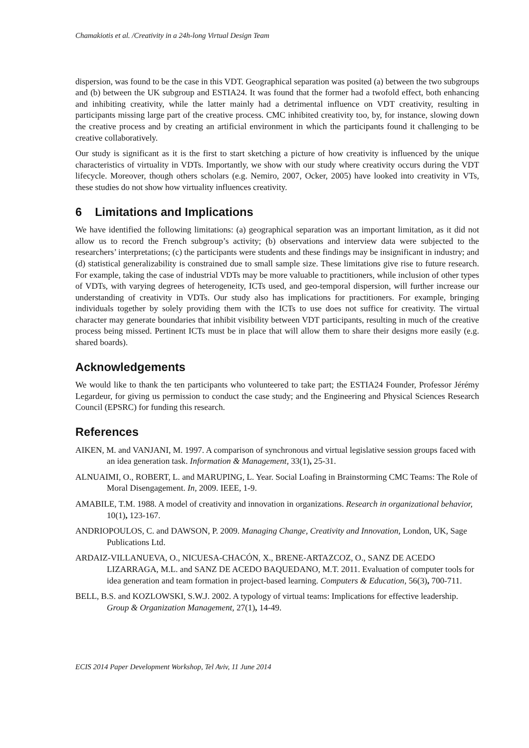Chamakiotis et al. /Creativity in a 24h-long Virtual Design Team
dispersion, was found to be the case in this VDT. Geographical separation was posited (a) between the two subgroups and (b) between the UK subgroup and ESTIA24. It was found that the former had a twofold effect, both enhancing and inhibiting creativity, while the latter mainly had a detrimental influence on VDT creativity, resulting in participants missing large part of the creative process. CMC inhibited creativity too, by, for instance, slowing down the creative process and by creating an artificial environment in which the participants found it challenging to be creative collaboratively.
Our study is significant as it is the first to start sketching a picture of how creativity is influenced by the unique characteristics of virtuality in VDTs. Importantly, we show with our study where creativity occurs during the VDT lifecycle. Moreover, though others scholars (e.g. Nemiro, 2007, Ocker, 2005) have looked into creativity in VTs, these studies do not show how virtuality influences creativity.
6 Limitations and Implications
We have identified the following limitations: (a) geographical separation was an important limitation, as it did not allow us to record the French subgroup’s activity; (b) observations and interview data were subjected to the researchers’ interpretations; (c) the participants were students and these findings may be insignificant in industry; and (d) statistical generalizability is constrained due to small sample size. These limitations give rise to future research. For example, taking the case of industrial VDTs may be more valuable to practitioners, while inclusion of other types of VDTs, with varying degrees of heterogeneity, ICTs used, and geo-temporal dispersion, will further increase our understanding of creativity in VDTs. Our study also has implications for practitioners. For example, bringing individuals together by solely providing them with the ICTs to use does not suffice for creativity. The virtual character may generate boundaries that inhibit visibility between VDT participants, resulting in much of the creative process being missed. Pertinent ICTs must be in place that will allow them to share their designs more easily (e.g. shared boards).
Acknowledgements
We would like to thank the ten participants who volunteered to take part; the ESTIA24 Founder, Professor Jérémy Legardeur, for giving us permission to conduct the case study; and the Engineering and Physical Sciences Research Council (EPSRC) for funding this research.
References
AIKEN, M. and VANJANI, M. 1997. A comparison of synchronous and virtual legislative session groups faced with an idea generation task. Information & Management, 33(1), 25-31.
ALNUAIMI, O., ROBERT, L. and MARUPING, L. Year. Social Loafing in Brainstorming CMC Teams: The Role of Moral Disengagement. In, 2009. IEEE, 1-9.
AMABILE, T.M. 1988. A model of creativity and innovation in organizations. Research in organizational behavior, 10(1), 123-167.
ANDRIOPOULOS, C. and DAWSON, P. 2009. Managing Change, Creativity and Innovation, London, UK, Sage Publications Ltd.
ARDAIZ-VILLANUEVA, O., NICUESA-CHACÓN, X., BRENE-ARTAZCOZ, O., SANZ DE ACEDO LIZARRAGA, M.L. and SANZ DE ACEDO BAQUEDANO, M.T. 2011. Evaluation of computer tools for idea generation and team formation in project-based learning. Computers & Education, 56(3), 700-711.
BELL, B.S. and KOZLOWSKI, S.W.J. 2002. A typology of virtual teams: Implications for effective leadership. Group & Organization Management, 27(1), 14-49.
ECIS 2014 Paper Development Workshop, Tel Aviv, 11 June 2014